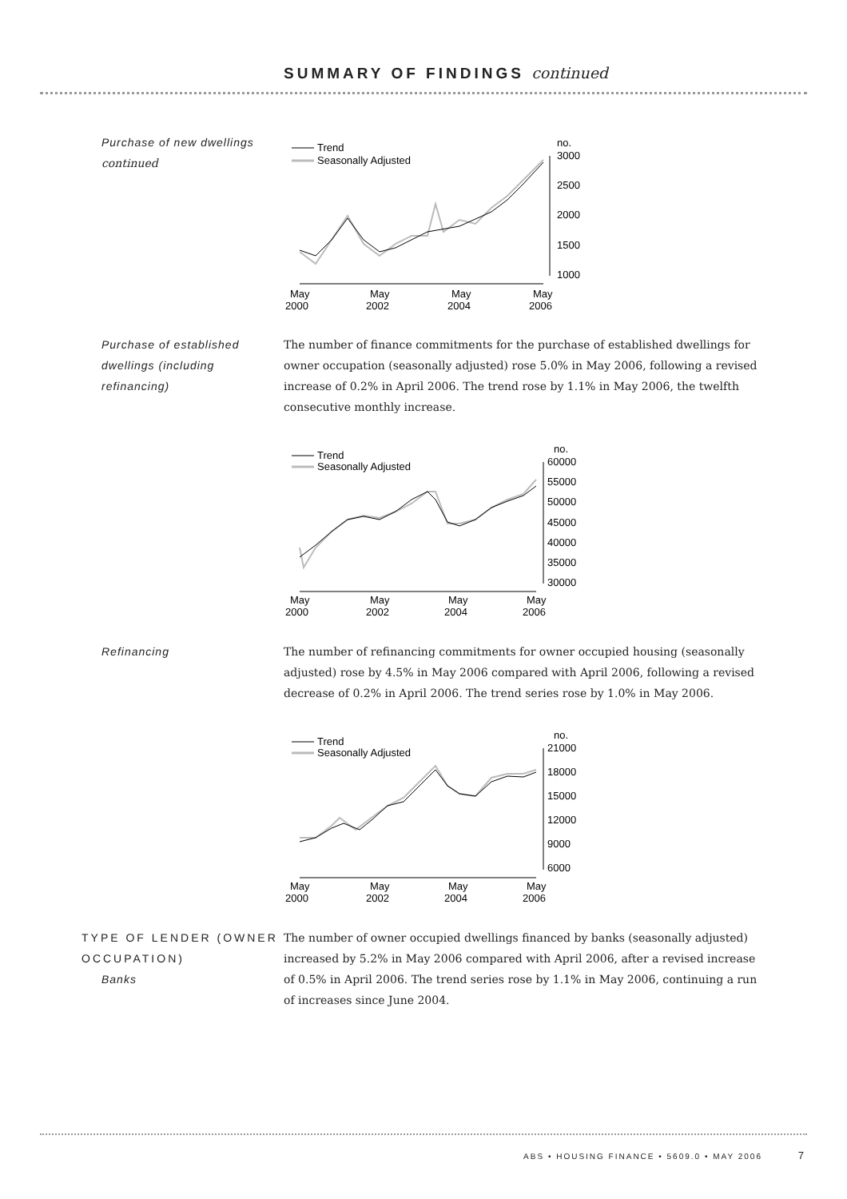SUMMARY OF FINDINGS continued
Purchase of new dwellings
continued
Trend
Seasonally Adjusted
no.
3000
2500
2000
1500
1000
May
2000
May
2002
May
2004
May
2006
Purchase of established
dwellings (including
refinancing)
The number of finance commitments for the purchase of established dwellings for owner occupation (seasonally adjusted) rose 5.0% in May 2006, following a revised increase of 0.2% in April 2006. The trend rose by 1.1% in May 2006, the twelfth consecutive monthly increase.
Trend
Seasonally Adjusted
no.
60000
55000
50000
45000
40000
35000
30000
May
2000
May
2002
May
2004
May
2006
Refinancing The number of refinancing commitments for owner occupied housing (seasonally adjusted) rose by 4.5% in May 2006 compared with April 2006, following a revised decrease of 0.2% in April 2006. The trend series rose by 1.0% in May 2006.
Trend
Seasonally Adjusted
no.
21000
18000
15000
12000
9000
6000
May
2000
May
2002
May
2004
May
2006
TYPE OF LENDER (OWNER
OCCUPATION)
Banks
The number of owner occupied dwellings financed by banks (seasonally adjusted) increased by 5.2% in May 2006 compared with April 2006, after a revised increase of 0.5% in April 2006. The trend series rose by 1.1% in May 2006, continuing a run of increases since June 2004.
ABS • HOUSING FINANCE • 5609.0 • MAY 2006 7